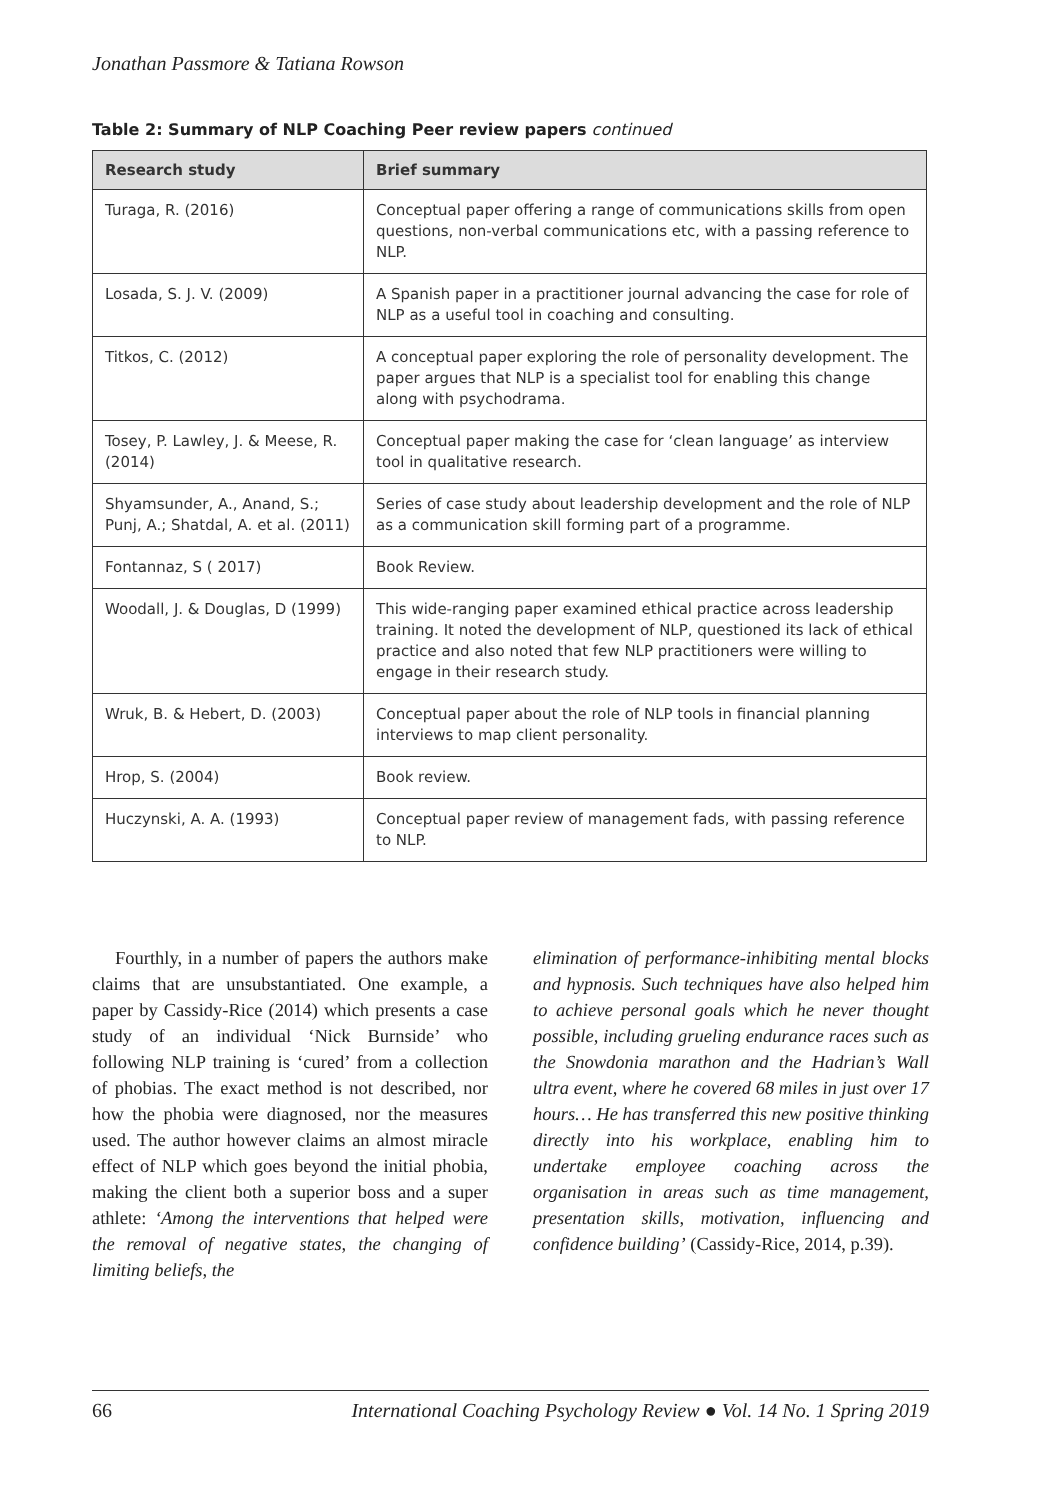Jonathan Passmore & Tatiana Rowson
Table 2: Summary of NLP Coaching Peer review papers continued
| Research study | Brief summary |
| --- | --- |
| Turaga, R. (2016) | Conceptual paper offering a range of communications skills from open questions, non-verbal communications etc, with a passing reference to NLP. |
| Losada, S. J. V. (2009) | A Spanish paper in a practitioner journal advancing the case for role of NLP as a useful tool in coaching and consulting. |
| Titkos, C. (2012) | A conceptual paper exploring the role of personality development. The paper argues that NLP is a specialist tool for enabling this change along with psychodrama. |
| Tosey, P. Lawley, J. & Meese, R. (2014) | Conceptual paper making the case for ‘clean language’ as interview tool in qualitative research. |
| Shyamsunder, A., Anand, S.; Punj, A.; Shatdal, A. et al. (2011) | Series of case study about leadership development and the role of NLP as a communication skill forming part of a programme. |
| Fontannaz, S ( 2017) | Book Review. |
| Woodall, J. & Douglas, D (1999) | This wide-ranging paper examined ethical practice across leadership training. It noted the development of NLP, questioned its lack of ethical practice and also noted that few NLP practitioners were willing to engage in their research study. |
| Wruk, B. & Hebert, D. (2003) | Conceptual paper about the role of NLP tools in financial planning interviews to map client personality. |
| Hrop, S. (2004) | Book review. |
| Huczynski, A. A. (1993) | Conceptual paper review of management fads, with passing reference to NLP. |
Fourthly, in a number of papers the authors make claims that are unsubstantiated. One example, a paper by Cassidy-Rice (2014) which presents a case study of an individual ‘Nick Burnside’ who following NLP training is ‘cured’ from a collection of phobias. The exact method is not described, nor how the phobia were diagnosed, nor the measures used. The author however claims an almost miracle effect of NLP which goes beyond the initial phobia, making the client both a superior boss and a super athlete: ‘Among the interventions that helped were the removal of negative states, the changing of limiting beliefs, the
elimination of performance-inhibiting mental blocks and hypnosis. Such techniques have also helped him to achieve personal goals which he never thought possible, including grueling endurance races such as the Snowdonia marathon and the Hadrian’s Wall ultra event, where he covered 68 miles in just over 17 hours… He has transferred this new positive thinking directly into his workplace, enabling him to undertake employee coaching across the organisation in areas such as time management, presentation skills, motivation, influencing and confidence building’ (Cassidy-Rice, 2014, p.39).
66 International Coaching Psychology Review ● Vol. 14 No. 1 Spring 2019